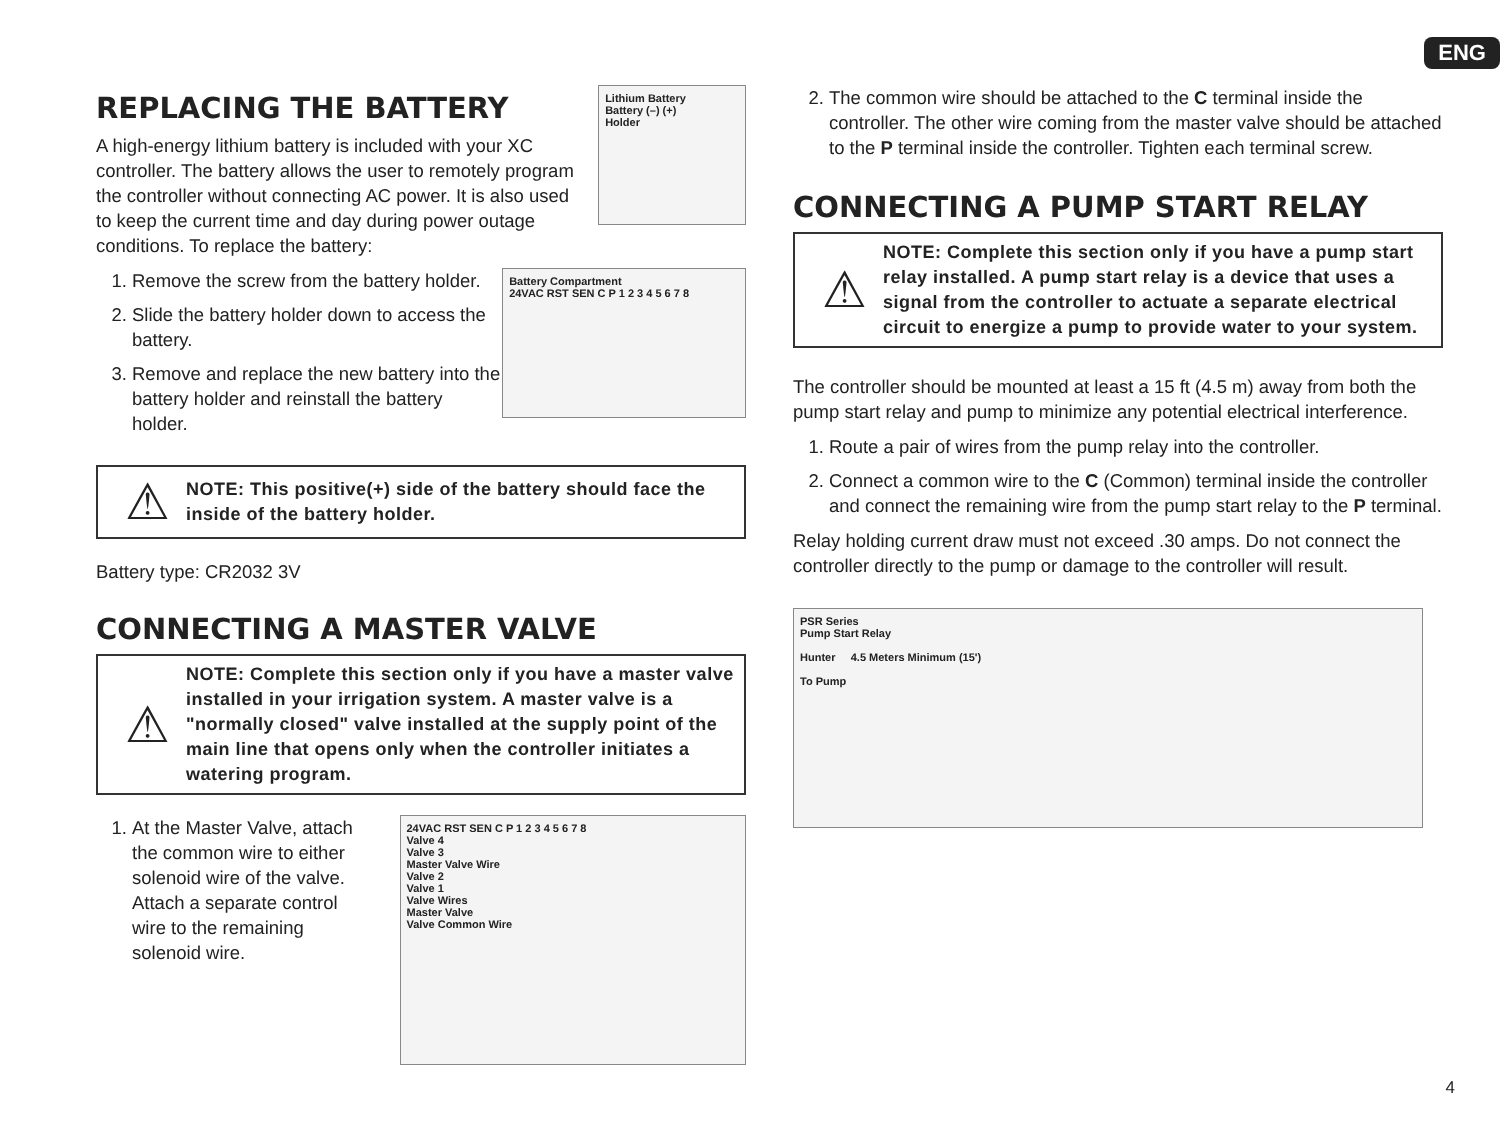ENG
REPLACING THE BATTERY
A high-energy lithium battery is included with your XC controller. The battery allows the user to remotely program the controller without connecting AC power. It is also used to keep the current time and day during power outage conditions. To replace the battery:
Lithium Battery
Battery (–) (+)
Holder
1. Remove the screw from the battery holder.
2. Slide the battery holder down to access the battery.
3. Remove and replace the new battery into the battery holder and reinstall the battery holder.
Battery Compartment
24VAC RST SEN C P 1 2 3 4 5 6 7 8
⚠
NOTE: This positive(+) side of the battery should face the inside of the battery holder.
Battery type: CR2032 3V
CONNECTING A MASTER VALVE
⚠
NOTE: Complete this section only if you have a master valve installed in your irrigation system. A master valve is a "normally closed" valve installed at the supply point of the main line that opens only when the controller initiates a watering program.
1. At the Master Valve, attach the common wire to either solenoid wire of the valve. Attach a separate control wire to the remaining solenoid wire.
24VAC RST SEN C P 1 2 3 4 5 6 7 8
Valve 4
Valve 3
Master Valve Wire
Valve 2
Valve 1
Valve Wires
Master Valve
Valve Common Wire
2. The common wire should be attached to the C terminal inside the controller. The other wire coming from the master valve should be attached to the P terminal inside the controller. Tighten each terminal screw.
CONNECTING A PUMP START RELAY
⚠
NOTE: Complete this section only if you have a pump start relay installed. A pump start relay is a device that uses a signal from the controller to actuate a separate electrical circuit to energize a pump to provide water to your system.
The controller should be mounted at least a 15 ft (4.5 m) away from both the pump start relay and pump to minimize any potential electrical interference.
1. Route a pair of wires from the pump relay into the controller.
2. Connect a common wire to the C (Common) terminal inside the controller and connect the remaining wire from the pump start relay to the P terminal.
Relay holding current draw must not exceed .30 amps. Do not connect the controller directly to the pump or damage to the controller will result.
PSR Series
Pump Start Relay
Hunter 4.5 Meters Minimum (15')
To Pump
4